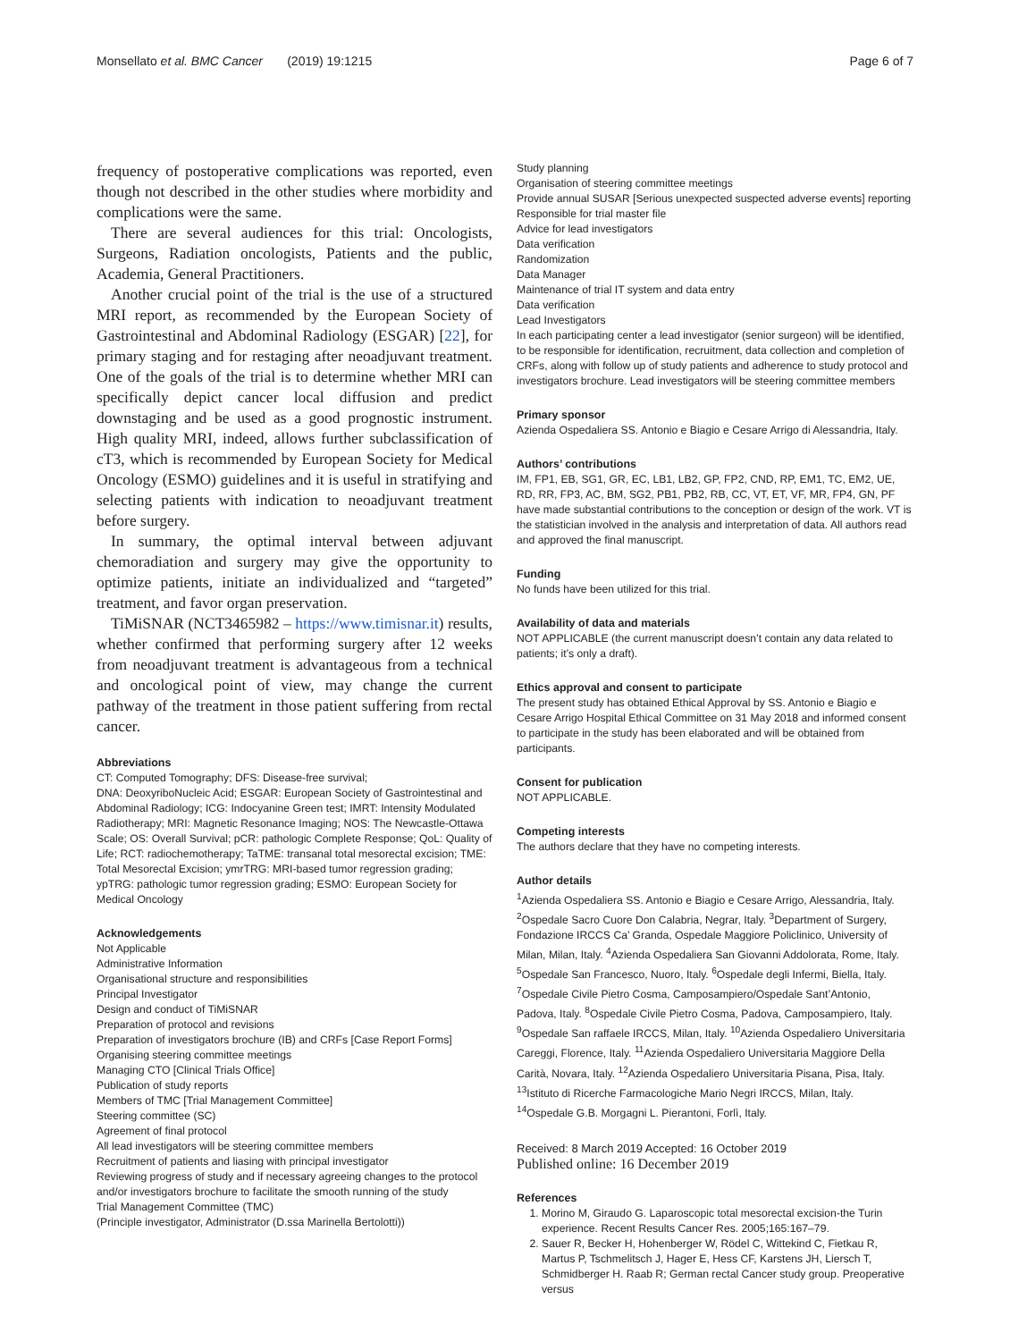Monsellato et al. BMC Cancer (2019) 19:1215 Page 6 of 7
frequency of postoperative complications was reported, even though not described in the other studies where morbidity and complications were the same.
There are several audiences for this trial: Oncologists, Surgeons, Radiation oncologists, Patients and the public, Academia, General Practitioners.
Another crucial point of the trial is the use of a structured MRI report, as recommended by the European Society of Gastrointestinal and Abdominal Radiology (ESGAR) [22], for primary staging and for restaging after neoadjuvant treatment. One of the goals of the trial is to determine whether MRI can specifically depict cancer local diffusion and predict downstaging and be used as a good prognostic instrument. High quality MRI, indeed, allows further subclassification of cT3, which is recommended by European Society for Medical Oncology (ESMO) guidelines and it is useful in stratifying and selecting patients with indication to neoadjuvant treatment before surgery.
In summary, the optimal interval between adjuvant chemoradiation and surgery may give the opportunity to optimize patients, initiate an individualized and “targeted” treatment, and favor organ preservation.
TiMiSNAR (NCT3465982 – https://www.timisnar.it) results, whether confirmed that performing surgery after 12 weeks from neoadjuvant treatment is advantageous from a technical and oncological point of view, may change the current pathway of the treatment in those patient suffering from rectal cancer.
Abbreviations
CT: Computed Tomography; DFS: Disease-free survival;
DNA: DeoxyriboNucleic Acid; ESGAR: European Society of Gastrointestinal and Abdominal Radiology; ICG: Indocyanine Green test; IMRT: Intensity Modulated Radiotherapy; MRI: Magnetic Resonance Imaging; NOS: The Newcastle-Ottawa Scale; OS: Overall Survival; pCR: pathologic Complete Response; QoL: Quality of Life; RCT: radiochemotherapy; TaTME: transanal total mesorectal excision; TME: Total Mesorectal Excision; ymrTRG: MRI-based tumor regression grading; ypTRG: pathologic tumor regression grading; ESMO: European Society for Medical Oncology
Acknowledgements
Not Applicable
Administrative Information
Organisational structure and responsibilities
Principal Investigator
Design and conduct of TiMiSNAR
Preparation of protocol and revisions
Preparation of investigators brochure (IB) and CRFs [Case Report Forms]
Organising steering committee meetings
Managing CTO [Clinical Trials Office]
Publication of study reports
Members of TMC [Trial Management Committee]
Steering committee (SC)
Agreement of final protocol
All lead investigators will be steering committee members
Recruitment of patients and liasing with principal investigator
Reviewing progress of study and if necessary agreeing changes to the protocol and/or investigators brochure to facilitate the smooth running of the study
Trial Management Committee (TMC)
(Principle investigator, Administrator (D.ssa Marinella Bertolotti))
Study planning
Organisation of steering committee meetings
Provide annual SUSAR [Serious unexpected suspected adverse events] reporting
Responsible for trial master file
Advice for lead investigators
Data verification
Randomization
Data Manager
Maintenance of trial IT system and data entry
Data verification
Lead Investigators
In each participating center a lead investigator (senior surgeon) will be identified, to be responsible for identification, recruitment, data collection and completion of CRFs, along with follow up of study patients and adherence to study protocol and investigators brochure. Lead investigators will be steering committee members
Primary sponsor
Azienda Ospedaliera SS. Antonio e Biagio e Cesare Arrigo di Alessandria, Italy.
Authors’ contributions
IM, FP1, EB, SG1, GR, EC, LB1, LB2, GP, FP2, CND, RP, EM1, TC, EM2, UE, RD, RR, FP3, AC, BM, SG2, PB1, PB2, RB, CC, VT, ET, VF, MR, FP4, GN, PF have made substantial contributions to the conception or design of the work. VT is the statistician involved in the analysis and interpretation of data. All authors read and approved the final manuscript.
Funding
No funds have been utilized for this trial.
Availability of data and materials
NOT APPLICABLE (the current manuscript doesn’t contain any data related to patients; it’s only a draft).
Ethics approval and consent to participate
The present study has obtained Ethical Approval by SS. Antonio e Biagio e Cesare Arrigo Hospital Ethical Committee on 31 May 2018 and informed consent to participate in the study has been elaborated and will be obtained from participants.
Consent for publication
NOT APPLICABLE.
Competing interests
The authors declare that they have no competing interests.
Author details
<sup>1</sup> Azienda Ospedaliera SS. Antonio e Biagio e Cesare Arrigo, Alessandria, Italy. <sup>2</sup>Ospedale Sacro Cuore Don Calabria, Negrar, Italy. <sup>3</sup>Department of Surgery, Fondazione IRCCS Ca’ Granda, Ospedale Maggiore Policlinico, University of Milan, Milan, Italy. <sup>4</sup>Azienda Ospedaliera San Giovanni Addolorata, Rome, Italy. <sup>5</sup>Ospedale San Francesco, Nuoro, Italy. <sup>6</sup>Ospedale degli Infermi, Biella, Italy. <sup>7</sup>Ospedale Civile Pietro Cosma, Camposampiero/Ospedale Sant’Antonio, Padova, Italy. <sup>8</sup>Ospedale Civile Pietro Cosma, Padova, Camposampiero, Italy. <sup>9</sup>Ospedale San raffaele IRCCS, Milan, Italy. <sup>10</sup>Azienda Ospedaliero Universitaria Careggi, Florence, Italy. <sup>11</sup>Azienda Ospedaliero Universitaria Maggiore Della Carità, Novara, Italy. <sup>12</sup>Azienda Ospedaliero Universitaria Pisana, Pisa, Italy. <sup>13</sup>Istituto di Ricerche Farmacologiche Mario Negri IRCCS, Milan, Italy. <sup>14</sup>Ospedale G.B. Morgagni L. Pierantoni, Forlì, Italy.
Received: 8 March 2019 Accepted: 16 October 2019
Published online: 16 December 2019
References
1. Morino M, Giraudo G. Laparoscopic total mesorectal excision-the Turin experience. Recent Results Cancer Res. 2005;165:167–79.
2. Sauer R, Becker H, Hohenberger W, Rödel C, Wittekind C, Fietkau R, Martus P, Tschmelitsch J, Hager E, Hess CF, Karstens JH, Liersch T, Schmidberger H. Raab R; German rectal Cancer study group. Preoperative versus